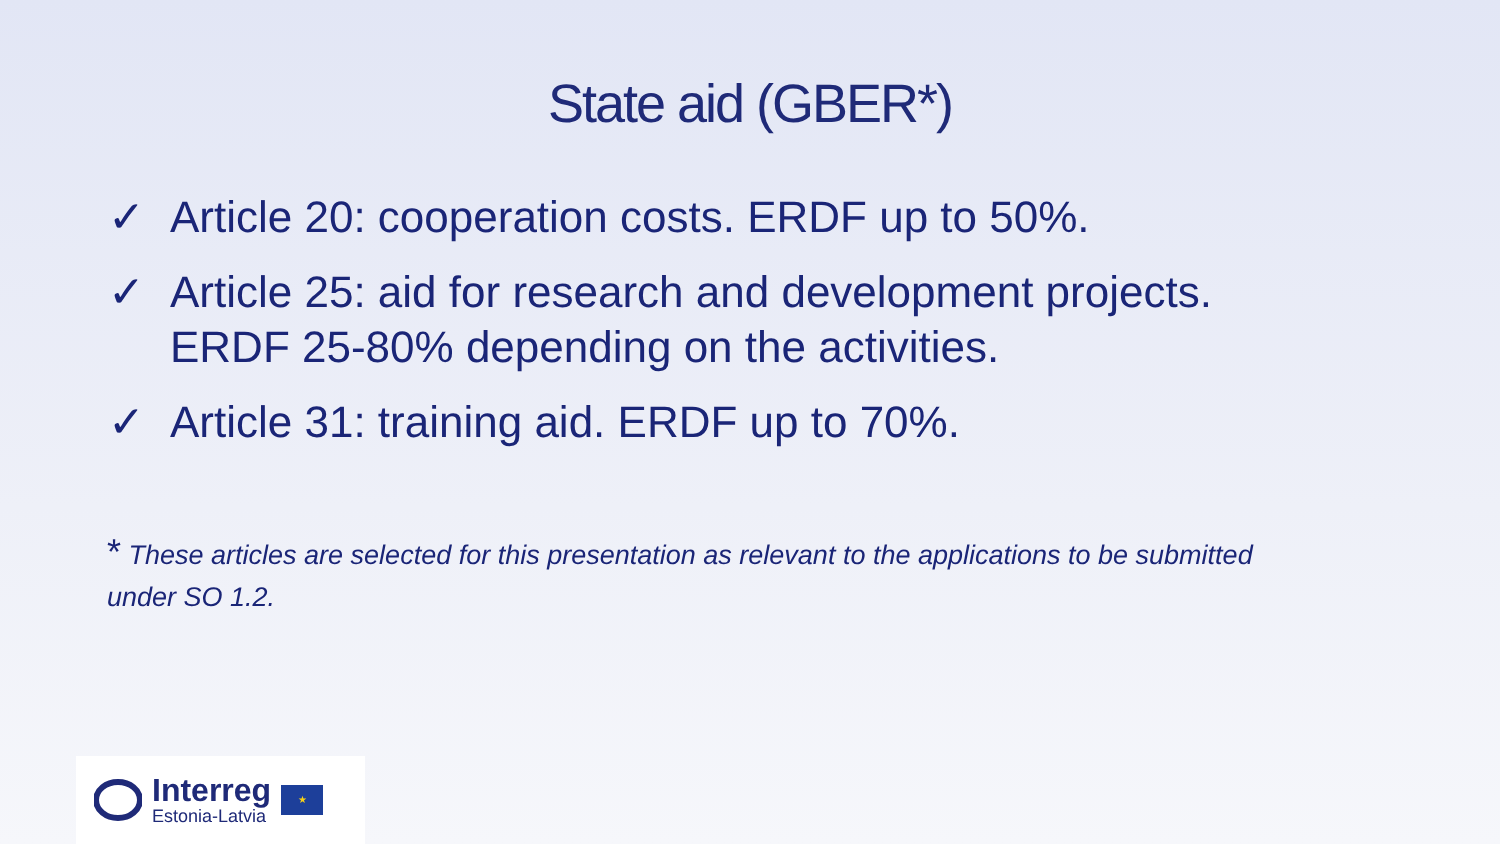State aid (GBER*)
✓ Article 20: cooperation costs. ERDF up to 50%.
✓ Article 25: aid for research and development projects. ERDF 25-80% depending on the activities.
✓ Article 31: training aid. ERDF up to 70%.
* These articles are selected for this presentation as relevant to the applications to be submitted under SO 1.2.
Interreg
Estonia-Latvia
★